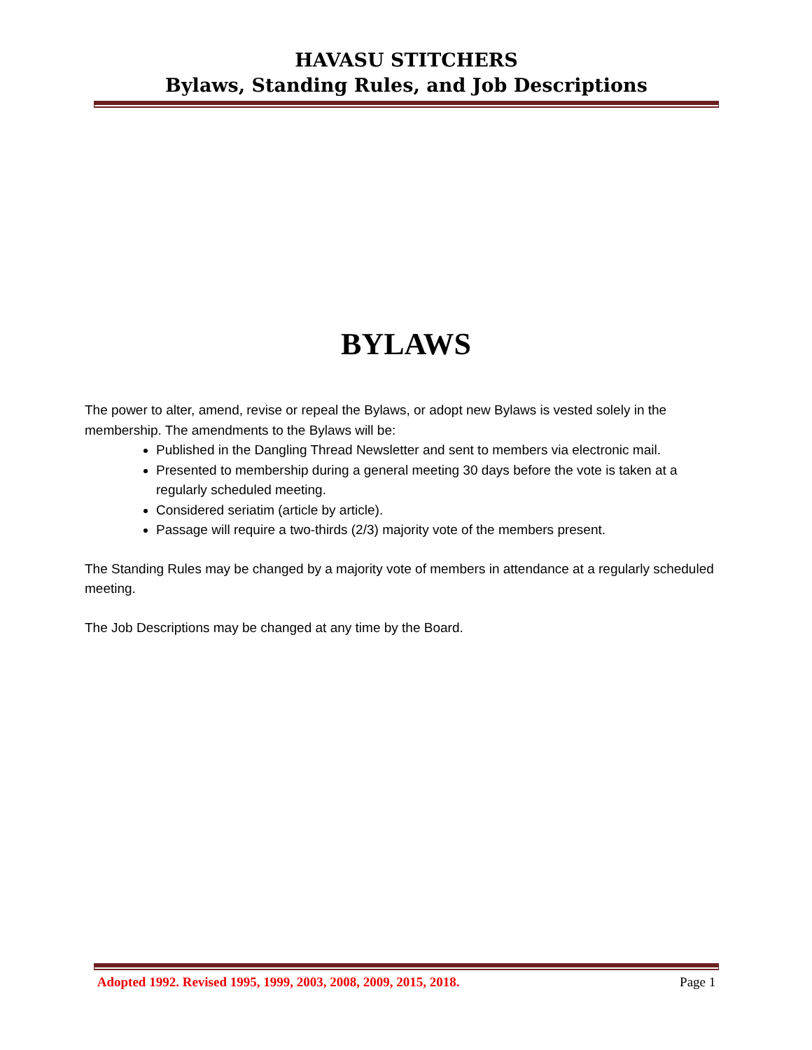HAVASU STITCHERS
Bylaws, Standing Rules, and Job Descriptions
BYLAWS
The power to alter, amend, revise or repeal the Bylaws, or adopt new Bylaws is vested solely in the membership. The amendments to the Bylaws will be:
Published in the Dangling Thread Newsletter and sent to members via electronic mail.
Presented to membership during a general meeting 30 days before the vote is taken at a regularly scheduled meeting.
Considered seriatim (article by article).
Passage will require a two-thirds (2/3) majority vote of the members present.
The Standing Rules may be changed by a majority vote of members in attendance at a regularly scheduled meeting.
The Job Descriptions may be changed at any time by the Board.
Adopted 1992. Revised 1995, 1999, 2003, 2008, 2009, 2015, 2018. Page 1